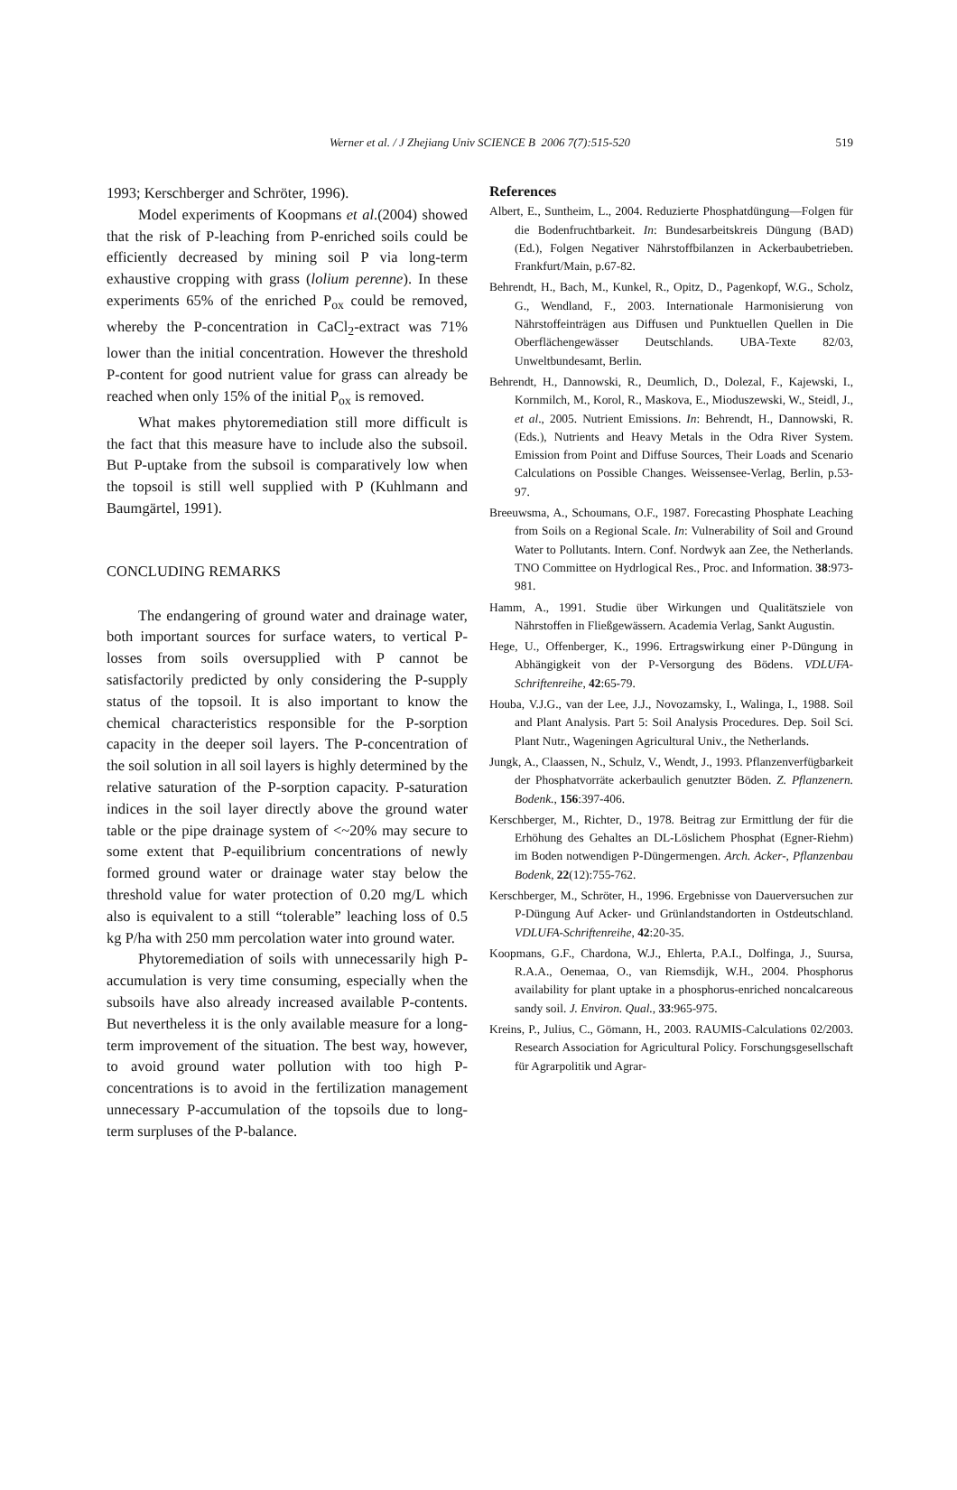Werner et al. / J Zhejiang Univ SCIENCE B 2006 7(7):515-520
519
1993; Kerschberger and Schröter, 1996).
Model experiments of Koopmans et al.(2004) showed that the risk of P-leaching from P-enriched soils could be efficiently decreased by mining soil P via long-term exhaustive cropping with grass (lolium perenne). In these experiments 65% of the enriched P<sub>ox</sub> could be removed, whereby the P-concentration in CaCl<sub>2</sub>-extract was 71% lower than the initial concentration. However the threshold P-content for good nutrient value for grass can already be reached when only 15% of the initial P<sub>ox</sub> is removed.
What makes phytoremediation still more difficult is the fact that this measure have to include also the subsoil. But P-uptake from the subsoil is comparatively low when the topsoil is still well supplied with P (Kuhlmann and Baumgärtel, 1991).
CONCLUDING REMARKS
The endangering of ground water and drainage water, both important sources for surface waters, to vertical P-losses from soils oversupplied with P cannot be satisfactorily predicted by only considering the P-supply status of the topsoil. It is also important to know the chemical characteristics responsible for the P-sorption capacity in the deeper soil layers. The P-concentration of the soil solution in all soil layers is highly determined by the relative saturation of the P-sorption capacity. P-saturation indices in the soil layer directly above the ground water table or the pipe drainage system of <~20% may secure to some extent that P-equilibrium concentrations of newly formed ground water or drainage water stay below the threshold value for water protection of 0.20 mg/L which also is equivalent to a still “tolerable” leaching loss of 0.5 kg P/ha with 250 mm percolation water into ground water.
Phytoremediation of soils with unnecessarily high P-accumulation is very time consuming, especially when the subsoils have also already increased available P-contents. But nevertheless it is the only available measure for a long-term improvement of the situation. The best way, however, to avoid ground water pollution with too high P-concentrations is to avoid in the fertilization management unnecessary P-accumulation of the topsoils due to long-term surpluses of the P-balance.
References
Albert, E., Suntheim, L., 2004. Reduzierte Phosphatdüngung―Folgen für die Bodenfruchtbarkeit. In: Bundesarbeitskreis Düngung (BAD) (Ed.), Folgen Negativer Nährstoffbilanzen in Ackerbaubetrieben. Frankfurt/Main, p.67-82.
Behrendt, H., Bach, M., Kunkel, R., Opitz, D., Pagenkopf, W.G., Scholz, G., Wendland, F., 2003. Internationale Harmonisierung von Nährstoffeinträgen aus Diffusen und Punktuellen Quellen in Die Oberflächengewässer Deutschlands. UBA-Texte 82/03, Unweltbundesamt, Berlin.
Behrendt, H., Dannowski, R., Deumlich, D., Dolezal, F., Kajewski, I., Kornmilch, M., Korol, R., Maskova, E., Mioduszewski, W., Steidl, J., et al., 2005. Nutrient Emissions. In: Behrendt, H., Dannowski, R. (Eds.), Nutrients and Heavy Metals in the Odra River System. Emission from Point and Diffuse Sources, Their Loads and Scenario Calculations on Possible Changes. Weissensee-Verlag, Berlin, p.53-97.
Breeuwsma, A., Schoumans, O.F., 1987. Forecasting Phosphate Leaching from Soils on a Regional Scale. In: Vulnerability of Soil and Ground Water to Pollutants. Intern. Conf. Nordwyk aan Zee, the Netherlands. TNO Committee on Hydrlogical Res., Proc. and Information. 38:973-981.
Hamm, A., 1991. Studie über Wirkungen und Qualitätsziele von Nährstoffen in Fließgewässern. Academia Verlag, Sankt Augustin.
Hege, U., Offenberger, K., 1996. Ertragswirkung einer P-Düngung in Abhängigkeit von der P-Versorgung des Bödens. VDLUFA-Schriftenreihe, 42:65-79.
Houba, V.J.G., van der Lee, J.J., Novozamsky, I., Walinga, I., 1988. Soil and Plant Analysis. Part 5: Soil Analysis Procedures. Dep. Soil Sci. Plant Nutr., Wageningen Agricultural Univ., the Netherlands.
Jungk, A., Claassen, N., Schulz, V., Wendt, J., 1993. Pflanzenverfügbarkeit der Phosphatvorräte ackerbaulich genutzter Böden. Z. Pflanzenern. Bodenk., 156:397-406.
Kerschberger, M., Richter, D., 1978. Beitrag zur Ermittlung der für die Erhöhung des Gehaltes an DL-Löslichem Phosphat (Egner-Riehm) im Boden notwendigen P-Düngermengen. Arch. Acker-, Pflanzenbau Bodenk, 22(12):755-762.
Kerschberger, M., Schröter, H., 1996. Ergebnisse von Dauerversuchen zur P-Düngung Auf Acker- und Grünlandstandorten in Ostdeutschland. VDLUFA-Schriftenreihe, 42:20-35.
Koopmans, G.F., Chardona, W.J., Ehlerta, P.A.I., Dolfinga, J., Suursa, R.A.A., Oenemaa, O., van Riemsdijk, W.H., 2004. Phosphorus availability for plant uptake in a phosphorus-enriched noncalcareous sandy soil. J. Environ. Qual., 33:965-975.
Kreins, P., Julius, C., Gömann, H., 2003. RAUMIS-Calculations 02/2003. Research Association for Agricultural Policy. Forschungsgesellschaft für Agrarpolitik und Agrar-